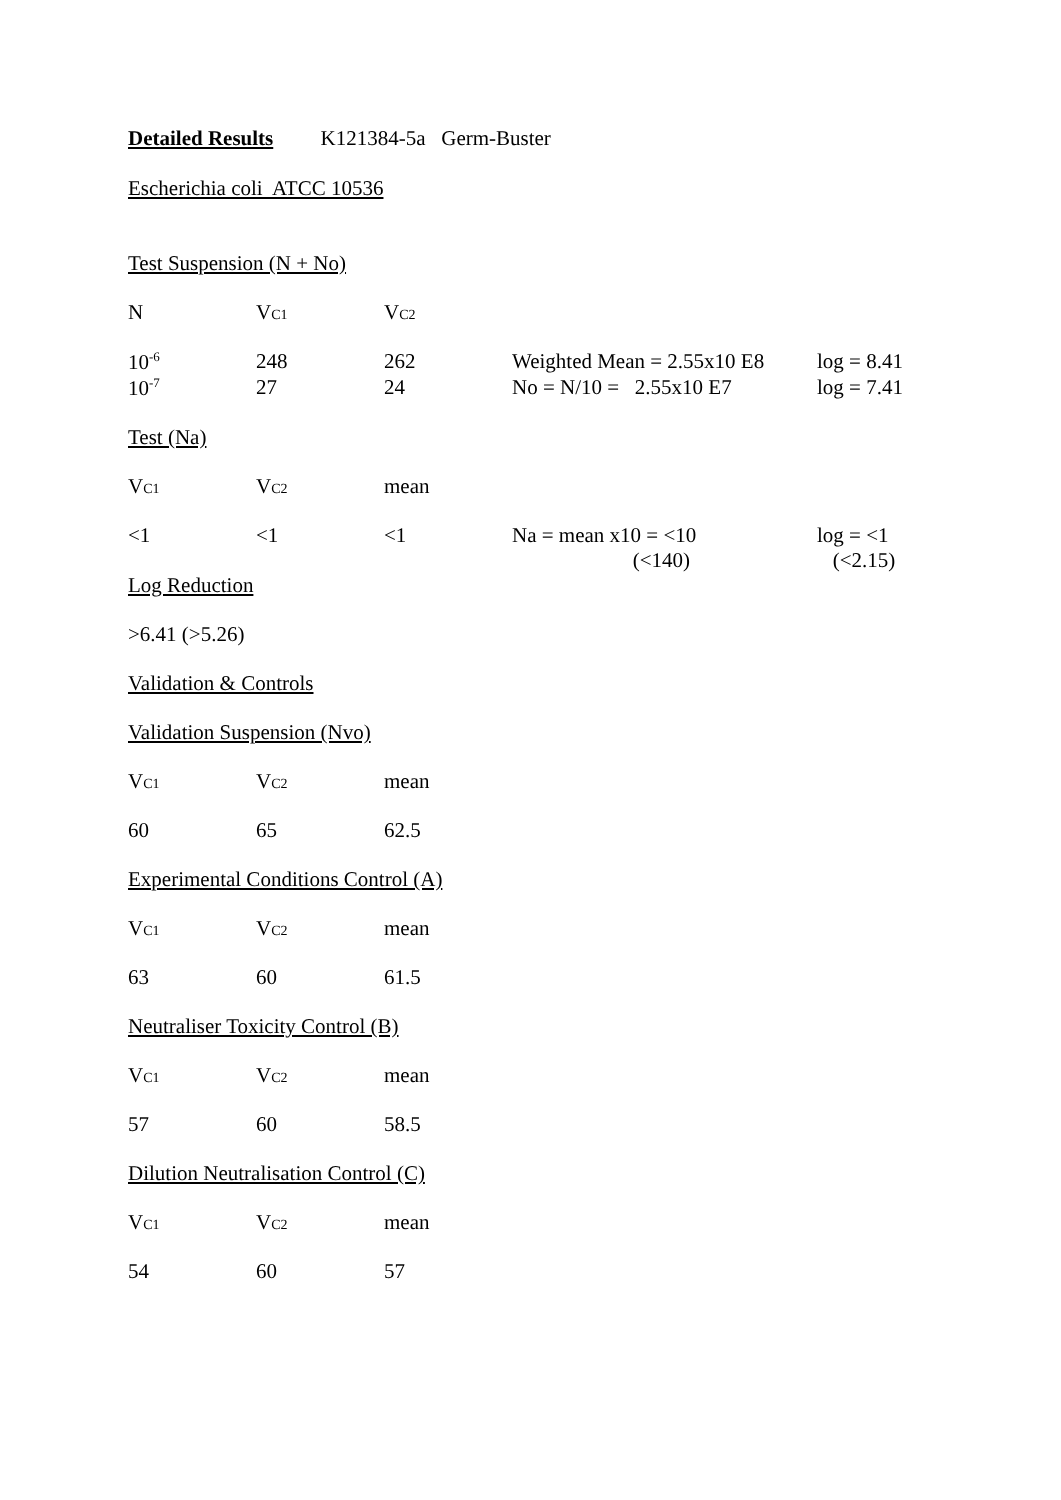Detailed Results K121384-5a Germ-Buster
Escherichia coli ATCC 10536
Test Suspension (N + No)
| N | V C1 | V C2 | | |
| 10<sup>-6</sup> | 248 | 262 | Weighted Mean = 2.55x10 E8 | log = 8.41 |
| 10<sup>-7</sup> | 27 | 24 | No = N/10 = 2.55x10 E7 | log = 7.41 |
Test (Na)
| V C1 | V C2 | mean | | |
| <1 | <1 | <1 | Na = mean x10 = <10 (<140) | log = <1 (<2.15) |
Log Reduction
>6.41 (>5.26)
Validation & Controls
Validation Suspension (Nvo)
| V C1 | V C2 | mean |
| 60 | 65 | 62.5 |
Experimental Conditions Control (A)
| V C1 | V C2 | mean |
| 63 | 60 | 61.5 |
Neutraliser Toxicity Control (B)
| V C1 | V C2 | mean |
| 57 | 60 | 58.5 |
Dilution Neutralisation Control (C)
| V C1 | V C2 | mean |
| 54 | 60 | 57 |